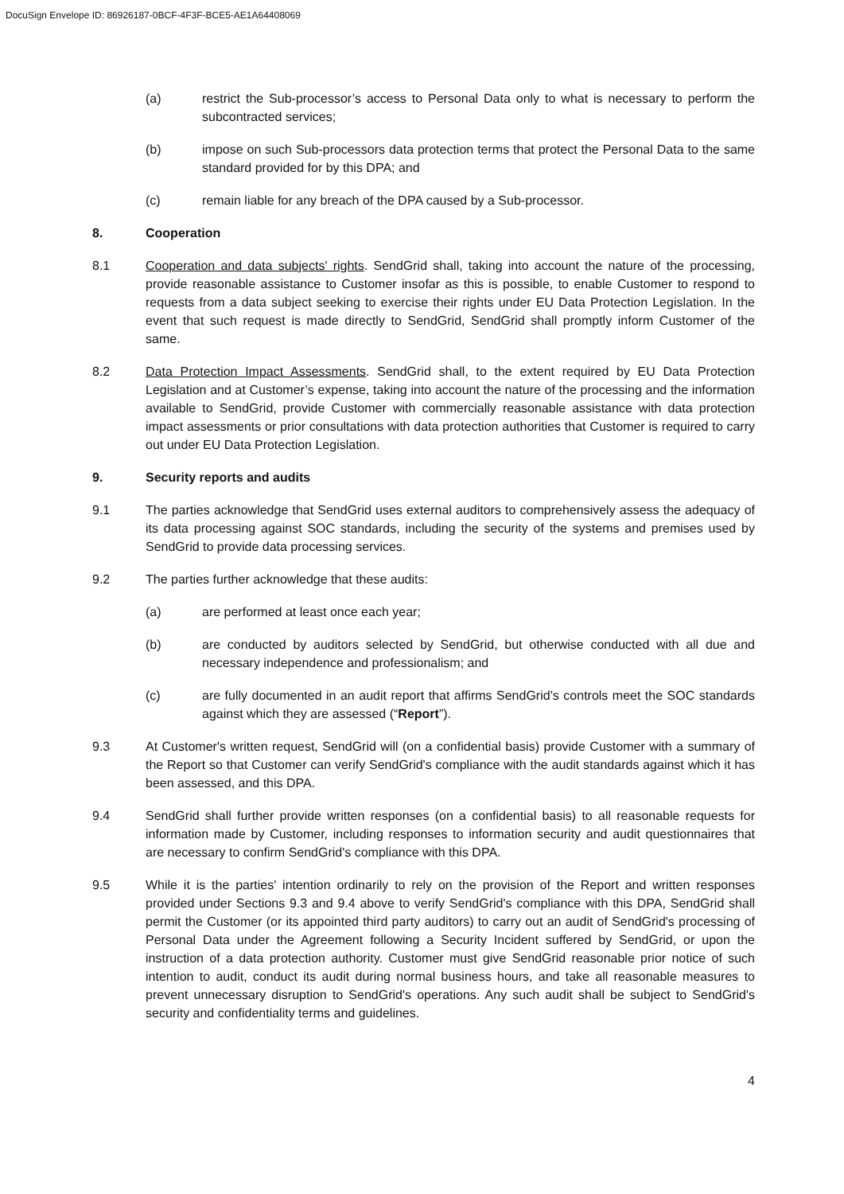DocuSign Envelope ID: 86926187-0BCF-4F3F-BCE5-AE1A64408069
(a) restrict the Sub-processor’s access to Personal Data only to what is necessary to perform the subcontracted services;
(b) impose on such Sub-processors data protection terms that protect the Personal Data to the same standard provided for by this DPA; and
(c) remain liable for any breach of the DPA caused by a Sub-processor.
8. Cooperation
8.1 Cooperation and data subjects' rights. SendGrid shall, taking into account the nature of the processing, provide reasonable assistance to Customer insofar as this is possible, to enable Customer to respond to requests from a data subject seeking to exercise their rights under EU Data Protection Legislation. In the event that such request is made directly to SendGrid, SendGrid shall promptly inform Customer of the same.
8.2 Data Protection Impact Assessments. SendGrid shall, to the extent required by EU Data Protection Legislation and at Customer’s expense, taking into account the nature of the processing and the information available to SendGrid, provide Customer with commercially reasonable assistance with data protection impact assessments or prior consultations with data protection authorities that Customer is required to carry out under EU Data Protection Legislation.
9. Security reports and audits
9.1 The parties acknowledge that SendGrid uses external auditors to comprehensively assess the adequacy of its data processing against SOC standards, including the security of the systems and premises used by SendGrid to provide data processing services.
9.2 The parties further acknowledge that these audits:
(a) are performed at least once each year;
(b) are conducted by auditors selected by SendGrid, but otherwise conducted with all due and necessary independence and professionalism; and
(c) are fully documented in an audit report that affirms SendGrid’s controls meet the SOC standards against which they are assessed (“Report”).
9.3 At Customer's written request, SendGrid will (on a confidential basis) provide Customer with a summary of the Report so that Customer can verify SendGrid's compliance with the audit standards against which it has been assessed, and this DPA.
9.4 SendGrid shall further provide written responses (on a confidential basis) to all reasonable requests for information made by Customer, including responses to information security and audit questionnaires that are necessary to confirm SendGrid's compliance with this DPA.
9.5 While it is the parties' intention ordinarily to rely on the provision of the Report and written responses provided under Sections 9.3 and 9.4 above to verify SendGrid's compliance with this DPA, SendGrid shall permit the Customer (or its appointed third party auditors) to carry out an audit of SendGrid's processing of Personal Data under the Agreement following a Security Incident suffered by SendGrid, or upon the instruction of a data protection authority. Customer must give SendGrid reasonable prior notice of such intention to audit, conduct its audit during normal business hours, and take all reasonable measures to prevent unnecessary disruption to SendGrid's operations. Any such audit shall be subject to SendGrid's security and confidentiality terms and guidelines.
4